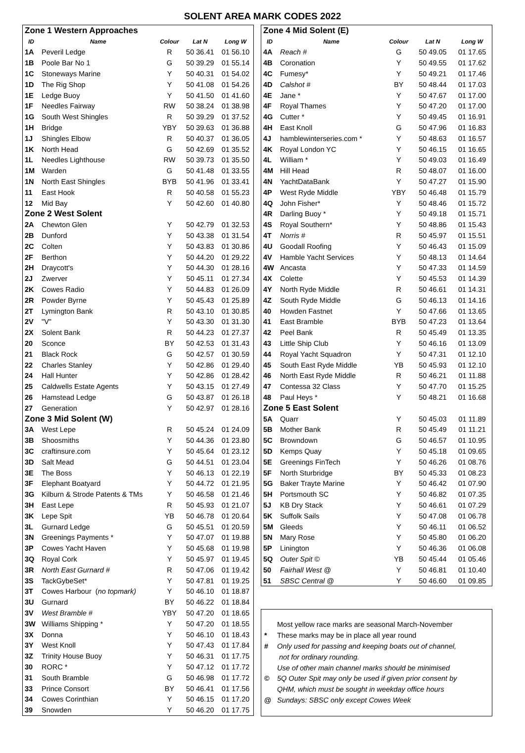SOLENT AREA MARK CODES 2022
| Zone 1 Western Approaches | | | | |
| ID | Name | Colour | Lat N | Long W |
| 1A | Peveril Ledge | R | 50 36.41 | 01 56.10 |
| 1B | Poole Bar No 1 | G | 50 39.29 | 01 55.14 |
| 1C | Stoneways Marine | Y | 50 40.31 | 01 54.02 |
| 1D | The Rig Shop | Y | 50 41.08 | 01 54.26 |
| 1E | Ledge Buoy | Y | 50 41.50 | 01 41.60 |
| 1F | Needles Fairway | RW | 50 38.24 | 01 38.98 |
| 1G | South West Shingles | R | 50 39.29 | 01 37.52 |
| 1H | Bridge | YBY | 50 39.63 | 01 36.88 |
| 1J | Shingles Elbow | R | 50 40.37 | 01 36.05 |
| 1K | North Head | G | 50 42.69 | 01 35.52 |
| 1L | Needles Lighthouse | RW | 50 39.73 | 01 35.50 |
| 1M | Warden | G | 50 41.48 | 01 33.55 |
| 1N | North East Shingles | BYB | 50 41.96 | 01 33.41 |
| 11 | East Hook | R | 50 40.58 | 01 55.23 |
| 12 | Mid Bay | Y | 50 42.60 | 01 40.80 |
| Zone 2 West Solent | | | | |
| 2A | Chewton Glen | Y | 50 42.79 | 01 32.53 |
| 2B | Dunford | Y | 50 43.38 | 01 31.54 |
| 2C | Colten | Y | 50 43.83 | 01 30.86 |
| 2F | Berthon | Y | 50 44.20 | 01 29.22 |
| 2H | Draycott's | Y | 50 44.30 | 01 28.16 |
| 2J | Zwerver | Y | 50 45.11 | 01 27.34 |
| 2K | Cowes Radio | Y | 50 44.83 | 01 26.09 |
| 2R | Powder Byrne | Y | 50 45.43 | 01 25.89 |
| 2T | Lymington Bank | R | 50 43.10 | 01 30.85 |
| 2V | "V" | Y | 50 43.30 | 01 31.30 |
| 2X | Solent Bank | R | 50 44.23 | 01 27.37 |
| 20 | Sconce | BY | 50 42.53 | 01 31.43 |
| 21 | Black Rock | G | 50 42.57 | 01 30.59 |
| 22 | Charles Stanley | Y | 50 42.86 | 01 29.40 |
| 24 | Hall Hunter | Y | 50 42.86 | 01 28.42 |
| 25 | Caldwells Estate Agents | Y | 50 43.15 | 01 27.49 |
| 26 | Hamstead Ledge | G | 50 43.87 | 01 26.18 |
| 27 | Generation | Y | 50 42.97 | 01 28.16 |
| Zone 3 Mid Solent (W) | | | | |
| 3A | West Lepe | R | 50 45.24 | 01 24.09 |
| 3B | Shoosmiths | Y | 50 44.36 | 01 23.80 |
| 3C | craftinsure.com | Y | 50 45.64 | 01 23.12 |
| 3D | Salt Mead | G | 50 44.51 | 01 23.04 |
| 3E | The Boss | Y | 50 46.13 | 01 22.19 |
| 3F | Elephant Boatyard | Y | 50 44.72 | 01 21.95 |
| 3G | Kilburn & Strode Patents & TMs | Y | 50 46.58 | 01 21.46 |
| 3H | East Lepe | R | 50 45.93 | 01 21.07 |
| 3K | Lepe Spit | YB | 50 46.78 | 01 20.64 |
| 3L | Gurnard Ledge | G | 50 45.51 | 01 20.59 |
| 3N | Greenings Payments * | Y | 50 47.07 | 01 19.88 |
| 3P | Cowes Yacht Haven | Y | 50 45.68 | 01 19.98 |
| 3Q | Royal Cork | Y | 50 45.97 | 01 19.45 |
| 3R | North East Gurnard # | R | 50 47.06 | 01 19.42 |
| 3S | TackGybeSet* | Y | 50 47.81 | 01 19.25 |
| 3T | Cowes Harbour ( no topmark) | Y | 50 46.10 | 01 18.87 |
| 3U | Gurnard | BY | 50 46.22 | 01 18.84 |
| 3V | West Bramble # | YBY | 50 47.20 | 01 18.65 |
| 3W | Williams Shipping * | Y | 50 47.20 | 01 18.55 |
| 3X | Donna | Y | 50 46.10 | 01 18.43 |
| 3Y | West Knoll | Y | 50 47.43 | 01 17.84 |
| 3Z | Trinity House Buoy | Y | 50 46.31 | 01 17.75 |
| 30 | RORC * | Y | 50 47.12 | 01 17.72 |
| 31 | South Bramble | G | 50 46.98 | 01 17.72 |
| 33 | Prince Consort | BY | 50 46.41 | 01 17.56 |
| 34 | Cowes Corinthian | Y | 50 46.15 | 01 17.20 |
| 39 | Snowden | Y | 50 46.20 | 01 17.75 |
| Zone 4 Mid Solent (E) | | | | |
| ID | Name | Colour | Lat N | Long W |
| 4A | Reach # | G | 50 49.05 | 01 17.65 |
| 4B | Coronation | Y | 50 49.55 | 01 17.62 |
| 4C | Fumesy* | Y | 50 49.21 | 01 17.46 |
| 4D | Calshot # | BY | 50 48.44 | 01 17.03 |
| 4E | Jane * | Y | 50 47.67 | 01 17.00 |
| 4F | Royal Thames | Y | 50 47.20 | 01 17.00 |
| 4G | Cutter * | Y | 50 49.45 | 01 16.91 |
| 4H | East Knoll | G | 50 47.96 | 01 16.83 |
| 4J | hamblewinterseries.com * | Y | 50 48.63 | 01 16.57 |
| 4K | Royal London YC | Y | 50 46.15 | 01 16.65 |
| 4L | William * | Y | 50 49.03 | 01 16.49 |
| 4M | Hill Head | R | 50 48.07 | 01 16.00 |
| 4N | YachtDataBank | Y | 50 47.27 | 01 15.90 |
| 4P | West Ryde Middle | YBY | 50 46.48 | 01 15.79 |
| 4Q | John Fisher* | Y | 50 48.46 | 01 15.72 |
| 4R | Darling Buoy * | Y | 50 49.18 | 01 15.71 |
| 4S | Royal Southern* | Y | 50 48.86 | 01 15.43 |
| 4T | Norris # | R | 50 45.97 | 01 15.51 |
| 4U | Goodall Roofing | Y | 50 46.43 | 01 15.09 |
| 4V | Hamble Yacht Services | Y | 50 48.13 | 01 14.64 |
| 4W | Ancasta | Y | 50 47.33 | 01 14.59 |
| 4X | Colette | Y | 50 45.53 | 01 14.39 |
| 4Y | North Ryde Middle | R | 50 46.61 | 01 14.31 |
| 4Z | South Ryde Middle | G | 50 46.13 | 01 14.16 |
| 40 | Howden Fastnet | Y | 50 47.66 | 01 13.65 |
| 41 | East Bramble | BYB | 50 47.23 | 01 13.64 |
| 42 | Peel Bank | R | 50 45.49 | 01 13.35 |
| 43 | Little Ship Club | Y | 50 46.16 | 01 13.09 |
| 44 | Royal Yacht Squadron | Y | 50 47.31 | 01 12.10 |
| 45 | South East Ryde Middle | YB | 50 45.93 | 01 12.10 |
| 46 | North East Ryde Middle | R | 50 46.21 | 01 11.88 |
| 47 | Contessa 32 Class | Y | 50 47.70 | 01 15.25 |
| 48 | Paul Heys * | Y | 50 48.21 | 01 16.68 |
| Zone 5 East Solent | | | | |
| 5A | Quarr | Y | 50 45.03 | 01 11.89 |
| 5B | Mother Bank | R | 50 45.49 | 01 11.21 |
| 5C | Browndown | G | 50 46.57 | 01 10.95 |
| 5D | Kemps Quay | Y | 50 45.18 | 01 09.65 |
| 5E | Greenings FinTech | Y | 50 46.26 | 01 08.76 |
| 5F | North Sturbridge | BY | 50 45.33 | 01 08.23 |
| 5G | Baker Trayte Marine | Y | 50 46.42 | 01 07.90 |
| 5H | Portsmouth SC | Y | 50 46.82 | 01 07.35 |
| 5J | KB Dry Stack | Y | 50 46.61 | 01 07.29 |
| 5K | Suffolk Sails | Y | 50 47.08 | 01 06.78 |
| 5M | Gleeds | Y | 50 46.11 | 01 06.52 |
| 5N | Mary Rose | Y | 50 45.80 | 01 06.20 |
| 5P | Linington | Y | 50 46.36 | 01 06.08 |
| 5Q | Outer Spit © | YB | 50 45.44 | 01 05.46 |
| 50 | Fairhall West @ | Y | 50 46.81 | 01 10.40 |
| 51 | SBSC Central @ | Y | 50 46.60 | 01 09.85 |
Most yellow race marks are seasonal March-November
* These marks may be in place all year round
# Only used for passing and keeping boats out of channel,
not for ordinary rounding.
Use of other main channel marks should be minimised
© 5Q Outer Spit may only be used if given prior consent by
QHM, which must be sought in weekday office hours
@ Sundays: SBSC only except Cowes Week